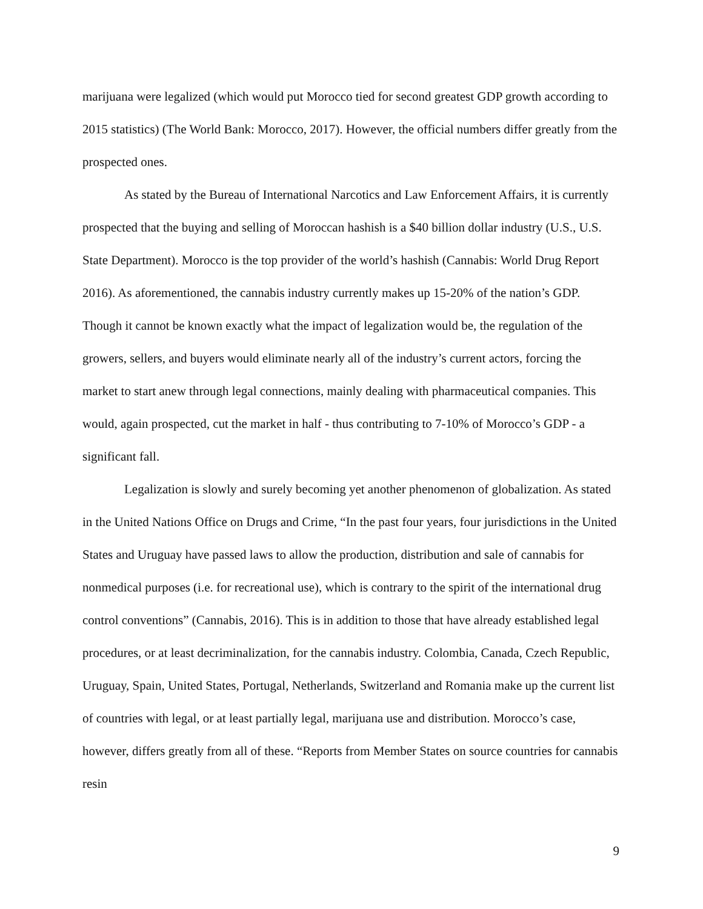marijuana were legalized (which would put Morocco tied for second greatest GDP growth according to 2015 statistics) (The World Bank: Morocco, 2017). However, the official numbers differ greatly from the prospected ones.
As stated by the Bureau of International Narcotics and Law Enforcement Affairs, it is currently prospected that the buying and selling of Moroccan hashish is a $40 billion dollar industry (U.S., U.S. State Department). Morocco is the top provider of the world’s hashish (Cannabis: World Drug Report 2016). As aforementioned, the cannabis industry currently makes up 15-20% of the nation’s GDP. Though it cannot be known exactly what the impact of legalization would be, the regulation of the growers, sellers, and buyers would eliminate nearly all of the industry’s current actors, forcing the market to start anew through legal connections, mainly dealing with pharmaceutical companies. This would, again prospected, cut the market in half - thus contributing to 7-10% of Morocco’s GDP - a significant fall.
Legalization is slowly and surely becoming yet another phenomenon of globalization. As stated in the United Nations Office on Drugs and Crime, “In the past four years, four jurisdictions in the United States and Uruguay have passed laws to allow the production, distribution and sale of cannabis for nonmedical purposes (i.e. for recreational use), which is contrary to the spirit of the international drug control conventions” (Cannabis, 2016). This is in addition to those that have already established legal procedures, or at least decriminalization, for the cannabis industry. Colombia, Canada, Czech Republic, Uruguay, Spain, United States, Portugal, Netherlands, Switzerland and Romania make up the current list of countries with legal, or at least partially legal, marijuana use and distribution. Morocco’s case, however, differs greatly from all of these. “Reports from Member States on source countries for cannabis resin
9